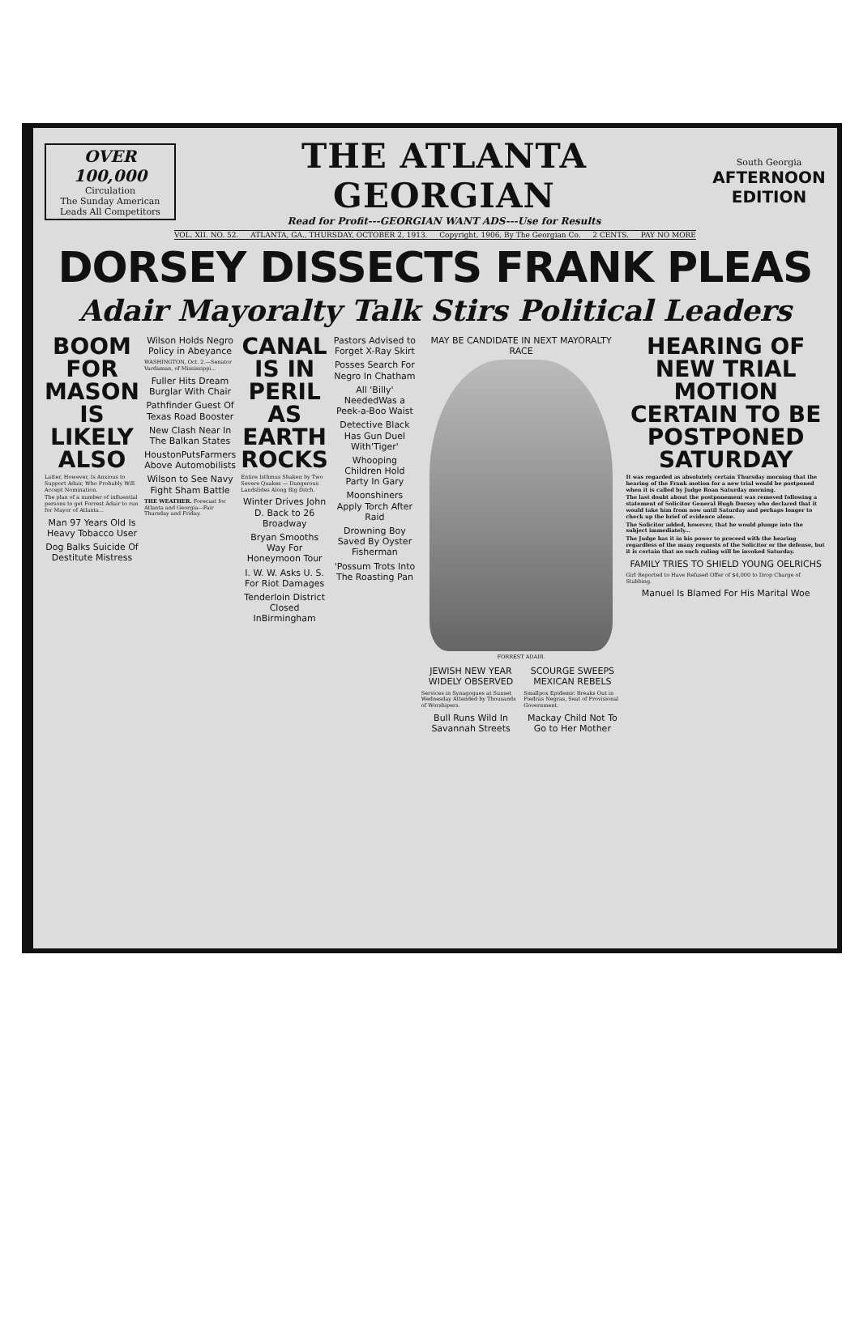OVER 100,000
Circulation
The Sunday American
Leads All Competitors
THE ATLANTA GEORGIAN
Read for Profit---GEORGIAN WANT ADS---Use for Results
South Georgia
AFTERNOON EDITION
VOL. XII. NO. 52. ATLANTA, GA., THURSDAY, OCTOBER 2, 1913. Copyright, 1906, By The Georgian Co. 2 CENTS. PAY NO MORE
DORSEY DISSECTS FRANK PLEAS
Adair Mayoralty Talk Stirs Political Leaders
BOOM FOR MASON IS LIKELY ALSO
Latter, However, Is Anxious to Support Adair, Who Probably Will Accept Nomination.
The plan of a number of influential persons to get Forrest Adair to run for Mayor of Atlanta...
Man 97 Years Old Is Heavy Tobacco User
Dog Balks Suicide Of Destitute Mistress
Wilson Holds Negro Policy in Abeyance
WASHINGTON, Oct. 2.—Senator Vardaman, of Mississippi...
Fuller Hits Dream Burglar With Chair
Pathfinder Guest Of Texas Road Booster
New Clash Near In The Balkan States
HoustonPutsFarmers Above Automobilists
Wilson to See Navy Fight Sham Battle
THE WEATHER. Forecast for Atlanta and Georgia—Fair Thursday and Friday.
CANAL IS IN PERIL AS EARTH ROCKS
Entire Isthmus Shaken by Two Severe Quakes — Dangerous Landslides Along Big Ditch.
Winter Drives John D. Back to 26 Broadway
Bryan Smooths Way For Honeymoon Tour
I. W. W. Asks U. S. For Riot Damages
Tenderloin District Closed InBirmingham
Pastors Advised to Forget X-Ray Skirt
Posses Search For Negro In Chatham
All 'Billy' NeededWas a Peek-a-Boo Waist
Detective Black Has Gun Duel With'Tiger'
Whooping Children Hold Party In Gary
Moonshiners Apply Torch After Raid
Drowning Boy Saved By Oyster Fisherman
'Possum Trots Into The Roasting Pan
MAY BE CANDIDATE IN NEXT MAYORALTY RACE
FORREST ADAIR.
JEWISH NEW YEAR WIDELY OBSERVED
Services in Synagogues at Sunset Wednesday Attended by Thousands of Worshipers.
Bull Runs Wild In Savannah Streets
SCOURGE SWEEPS MEXICAN REBELS
Smallpox Epidemic Breaks Out in Piedras Negras, Seat of Provisional Government.
Mackay Child Not To Go to Her Mother
HEARING OF NEW TRIAL MOTION CERTAIN TO BE POSTPONED SATURDAY
It was regarded as absolutely certain Thursday morning that the hearing of the Frank motion for a new trial would be postponed when it is called by Judge Roan Saturday morning.
The last doubt about the postponement was removed following a statement of Solicitor General Hugh Dorsey who declared that it would take him from now until Saturday and perhaps longer to check up the brief of evidence alone.
The Solicitor added, however, that he would plunge into the subject immediately...
The Judge has it in his power to proceed with the hearing regardless of the many requests of the Solicitor or the defense, but it is certain that no such ruling will be invoked Saturday.
FAMILY TRIES TO SHIELD YOUNG OELRICHS
Girl Reported to Have Refused Offer of $4,000 to Drop Charge of Stabbing.
Manuel Is Blamed For His Marital Woe